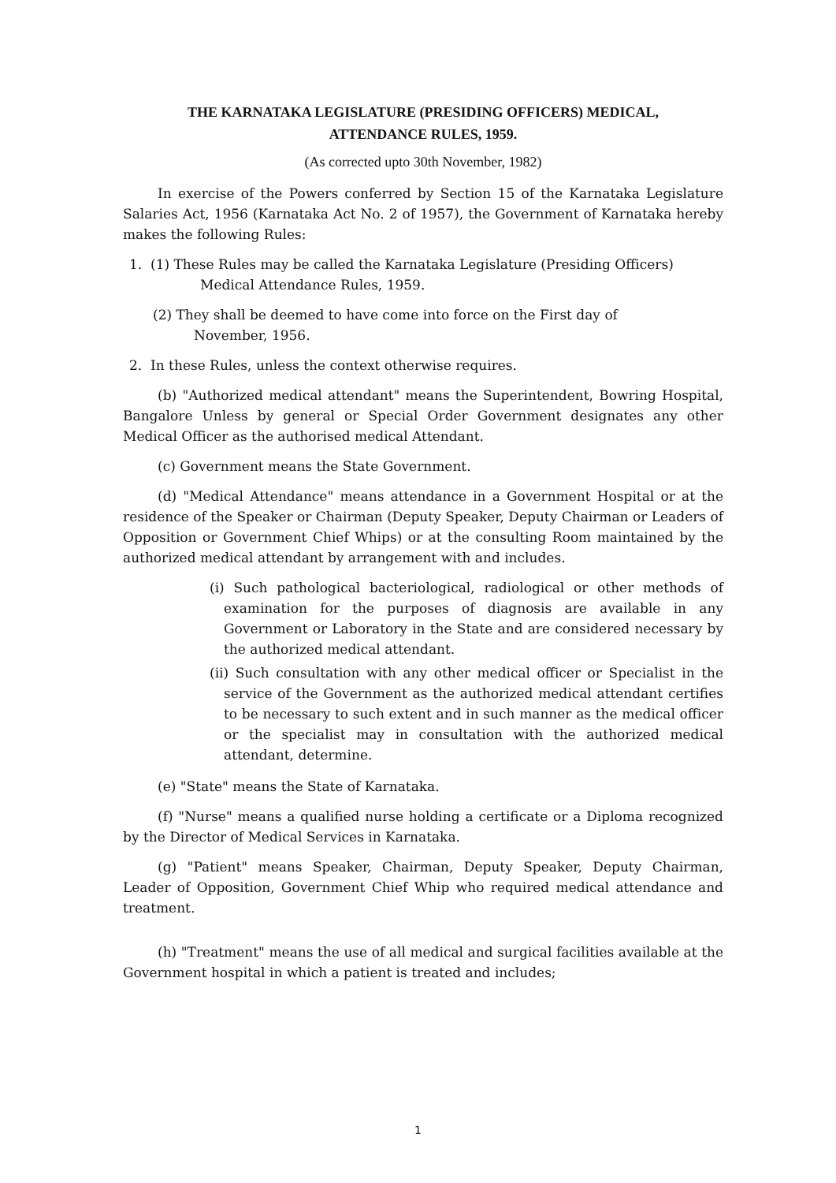THE KARNATAKA LEGISLATURE (PRESIDING OFFICERS) MEDICAL,
ATTENDANCE RULES, 1959.
(As corrected upto 30th November, 1982)
In exercise of the Powers conferred by Section 15 of the Karnataka Legislature Salaries Act, 1956 (Karnataka Act No. 2 of 1957), the Government of Karnataka hereby makes the following Rules:
1. (1) These Rules may be called the Karnataka Legislature (Presiding Officers)
Medical Attendance Rules, 1959.
(2) They shall be deemed to have come into force on the First day of
November, 1956.
2. In these Rules, unless the context otherwise requires.
(b) "Authorized medical attendant" means the Superintendent, Bowring Hospital, Bangalore Unless by general or Special Order Government designates any other Medical Officer as the authorised medical Attendant.
(c) Government means the State Government.
(d) "Medical Attendance" means attendance in a Government Hospital or at the residence of the Speaker or Chairman (Deputy Speaker, Deputy Chairman or Leaders of Opposition or Government Chief Whips) or at the consulting Room maintained by the authorized medical attendant by arrangement with and includes.
(i) Such pathological bacteriological, radiological or other methods of examination for the purposes of diagnosis are available in any Government or Laboratory in the State and are considered necessary by the authorized medical attendant.
(ii) Such consultation with any other medical officer or Specialist in the service of the Government as the authorized medical attendant certifies to be necessary to such extent and in such manner as the medical officer or the specialist may in consultation with the authorized medical attendant, determine.
(e) "State" means the State of Karnataka.
(f) "Nurse" means a qualified nurse holding a certificate or a Diploma recognized by the Director of Medical Services in Karnataka.
(g) "Patient" means Speaker, Chairman, Deputy Speaker, Deputy Chairman, Leader of Opposition, Government Chief Whip who required medical attendance and treatment.
(h) "Treatment" means the use of all medical and surgical facilities available at the Government hospital in which a patient is treated and includes;
1